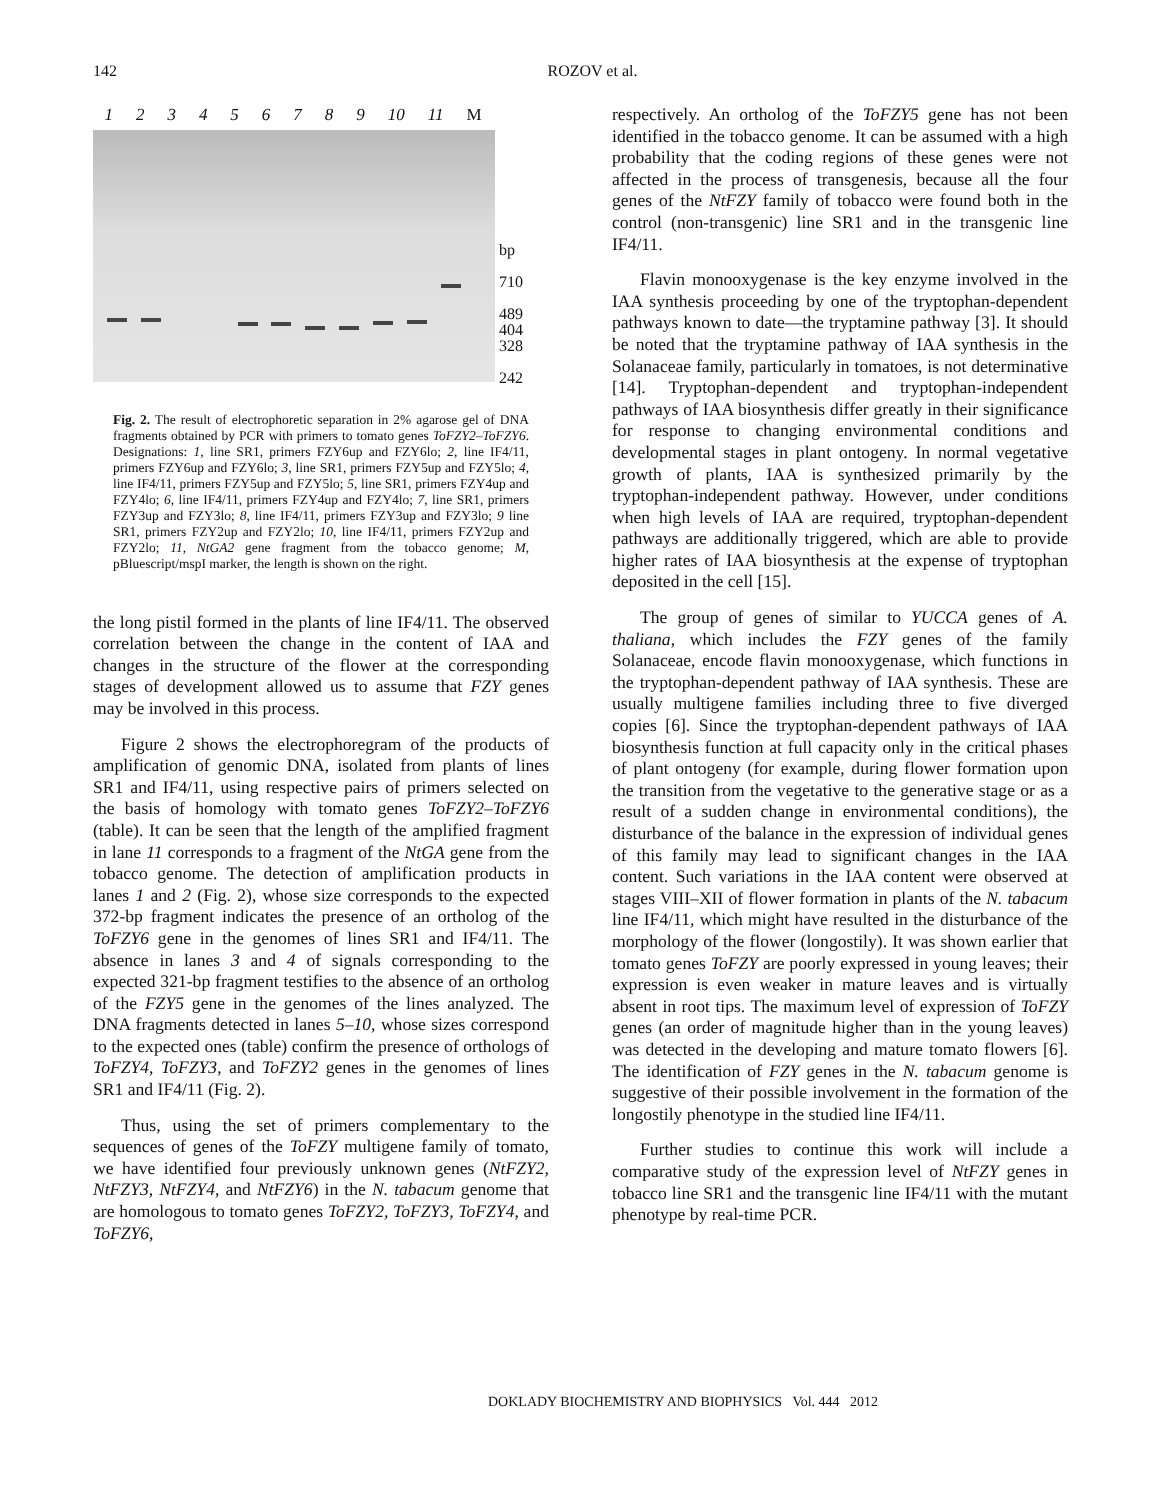142 ROZOV et al.
123456789 10 11 M
bp
710
489
404
328
242
Fig. 2. The result of electrophoretic separation in 2% agarose gel of DNA fragments obtained by PCR with primers to tomato genes ToFZY2–ToFZY6. Designations: 1, line SR1, primers FZY6up and FZY6lo; 2, line IF4/11, primers FZY6up and FZY6lo; 3, line SR1, primers FZY5up and FZY5lo; 4, line IF4/11, primers FZY5up and FZY5lo; 5, line SR1, primers FZY4up and FZY4lo; 6, line IF4/11, primers FZY4up and FZY4lo; 7, line SR1, primers FZY3up and FZY3lo; 8, line IF4/11, primers FZY3up and FZY3lo; 9 line SR1, primers FZY2up and FZY2lo; 10, line IF4/11, primers FZY2up and FZY2lo; 11, NtGA2 gene fragment from the tobacco genome; M, pBluescript/mspI marker, the length is shown on the right.
the long pistil formed in the plants of line IF4/11. The observed correlation between the change in the content of IAA and changes in the structure of the flower at the corresponding stages of development allowed us to assume that FZY genes may be involved in this process.
Figure 2 shows the electrophoregram of the products of amplification of genomic DNA, isolated from plants of lines SR1 and IF4/11, using respective pairs of primers selected on the basis of homology with tomato genes ToFZY2–ToFZY6 (table). It can be seen that the length of the amplified fragment in lane 11 corresponds to a fragment of the NtGA gene from the tobacco genome. The detection of amplification products in lanes 1 and 2 (Fig. 2), whose size corresponds to the expected 372-bp fragment indicates the presence of an ortholog of the ToFZY6 gene in the genomes of lines SR1 and IF4/11. The absence in lanes 3 and 4 of signals corresponding to the expected 321-bp fragment testifies to the absence of an ortholog of the FZY5 gene in the genomes of the lines analyzed. The DNA fragments detected in lanes 5–10, whose sizes correspond to the expected ones (table) confirm the presence of orthologs of ToFZY4, ToFZY3, and ToFZY2 genes in the genomes of lines SR1 and IF4/11 (Fig. 2).
Thus, using the set of primers complementary to the sequences of genes of the ToFZY multigene family of tomato, we have identified four previously unknown genes (NtFZY2, NtFZY3, NtFZY4, and NtFZY6) in the N. tabacum genome that are homologous to tomato genes ToFZY2, ToFZY3, ToFZY4, and ToFZY6,
respectively. An ortholog of the ToFZY5 gene has not been identified in the tobacco genome. It can be assumed with a high probability that the coding regions of these genes were not affected in the process of transgenesis, because all the four genes of the NtFZY family of tobacco were found both in the control (non-transgenic) line SR1 and in the transgenic line IF4/11.
Flavin monooxygenase is the key enzyme involved in the IAA synthesis proceeding by one of the tryptophan-dependent pathways known to date—the tryptamine pathway [3]. It should be noted that the tryptamine pathway of IAA synthesis in the Solanaceae family, particularly in tomatoes, is not determinative [14]. Tryptophan-dependent and tryptophan-independent pathways of IAA biosynthesis differ greatly in their significance for response to changing environmental conditions and developmental stages in plant ontogeny. In normal vegetative growth of plants, IAA is synthesized primarily by the tryptophan-independent pathway. However, under conditions when high levels of IAA are required, tryptophan-dependent pathways are additionally triggered, which are able to provide higher rates of IAA biosynthesis at the expense of tryptophan deposited in the cell [15].
The group of genes of similar to YUCCA genes of A. thaliana, which includes the FZY genes of the family Solanaceae, encode flavin monooxygenase, which functions in the tryptophan-dependent pathway of IAA synthesis. These are usually multigene families including three to five diverged copies [6]. Since the tryptophan-dependent pathways of IAA biosynthesis function at full capacity only in the critical phases of plant ontogeny (for example, during flower formation upon the transition from the vegetative to the generative stage or as a result of a sudden change in environmental conditions), the disturbance of the balance in the expression of individual genes of this family may lead to significant changes in the IAA content. Such variations in the IAA content were observed at stages VIII–XII of flower formation in plants of the N. tabacum line IF4/11, which might have resulted in the disturbance of the morphology of the flower (longostily). It was shown earlier that tomato genes ToFZY are poorly expressed in young leaves; their expression is even weaker in mature leaves and is virtually absent in root tips. The maximum level of expression of ToFZY genes (an order of magnitude higher than in the young leaves) was detected in the developing and mature tomato flowers [6]. The identification of FZY genes in the N. tabacum genome is suggestive of their possible involvement in the formation of the longostily phenotype in the studied line IF4/11.
Further studies to continue this work will include a comparative study of the expression level of NtFZY genes in tobacco line SR1 and the transgenic line IF4/11 with the mutant phenotype by real-time PCR.
DOKLADY BIOCHEMISTRY AND BIOPHYSICS Vol. 444 2012